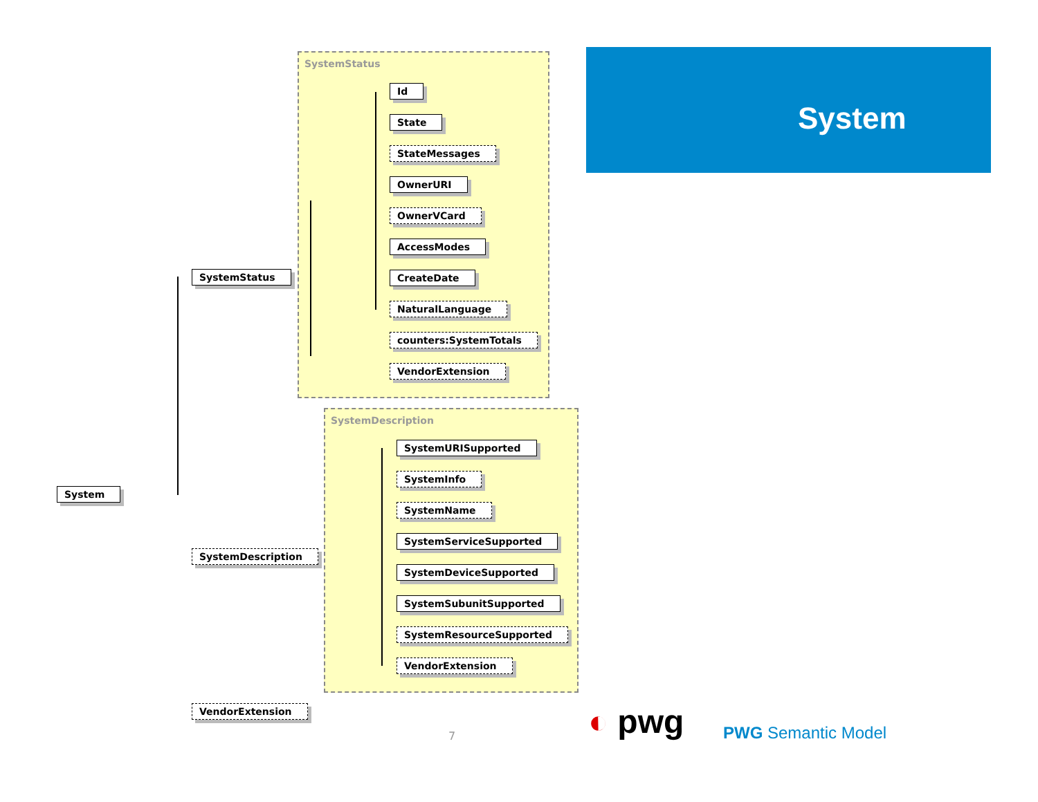System
SystemStatus
SystemDescription
System
SystemStatus
Id
State
StateMessages
OwnerURI
OwnerVCard
AccessModes
CreateDate
NaturalLanguage
counters:SystemTotals
VendorExtension
SystemDescription
SystemURISupported
SystemInfo
SystemName
SystemServiceSupported
SystemDeviceSupported
SystemSubunitSupported
SystemResourceSupported
VendorExtension
VendorExtension
7 ◐ pwg PWG Semantic Model